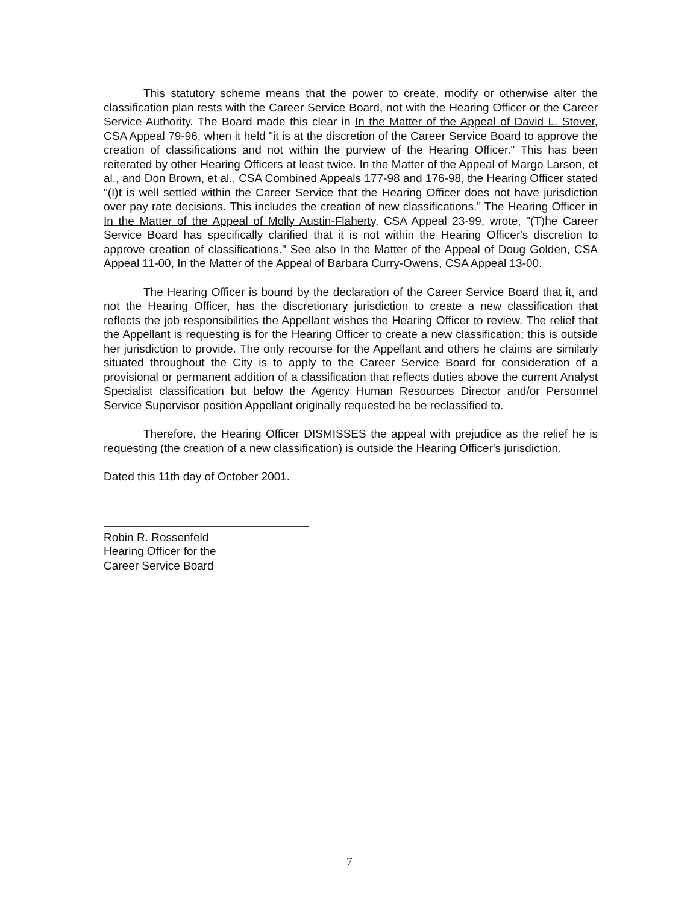This statutory scheme means that the power to create, modify or otherwise alter the classification plan rests with the Career Service Board, not with the Hearing Officer or the Career Service Authority. The Board made this clear in In the Matter of the Appeal of David L. Stever, CSA Appeal 79-96, when it held "it is at the discretion of the Career Service Board to approve the creation of classifications and not within the purview of the Hearing Officer." This has been reiterated by other Hearing Officers at least twice. In the Matter of the Appeal of Margo Larson, et al., and Don Brown, et al., CSA Combined Appeals 177-98 and 176-98, the Hearing Officer stated "(I)t is well settled within the Career Service that the Hearing Officer does not have jurisdiction over pay rate decisions. This includes the creation of new classifications." The Hearing Officer in In the Matter of the Appeal of Molly Austin-Flaherty, CSA Appeal 23-99, wrote, "(T)he Career Service Board has specifically clarified that it is not within the Hearing Officer's discretion to approve creation of classifications." See also In the Matter of the Appeal of Doug Golden, CSA Appeal 11-00, In the Matter of the Appeal of Barbara Curry-Owens, CSA Appeal 13-00.
The Hearing Officer is bound by the declaration of the Career Service Board that it, and not the Hearing Officer, has the discretionary jurisdiction to create a new classification that reflects the job responsibilities the Appellant wishes the Hearing Officer to review. The relief that the Appellant is requesting is for the Hearing Officer to create a new classification; this is outside her jurisdiction to provide. The only recourse for the Appellant and others he claims are similarly situated throughout the City is to apply to the Career Service Board for consideration of a provisional or permanent addition of a classification that reflects duties above the current Analyst Specialist classification but below the Agency Human Resources Director and/or Personnel Service Supervisor position Appellant originally requested he be reclassified to.
Therefore, the Hearing Officer DISMISSES the appeal with prejudice as the relief he is requesting (the creation of a new classification) is outside the Hearing Officer's jurisdiction.
Dated this 11th day of October 2001.
Robin R. Rossenfeld
Hearing Officer for the
Career Service Board
7